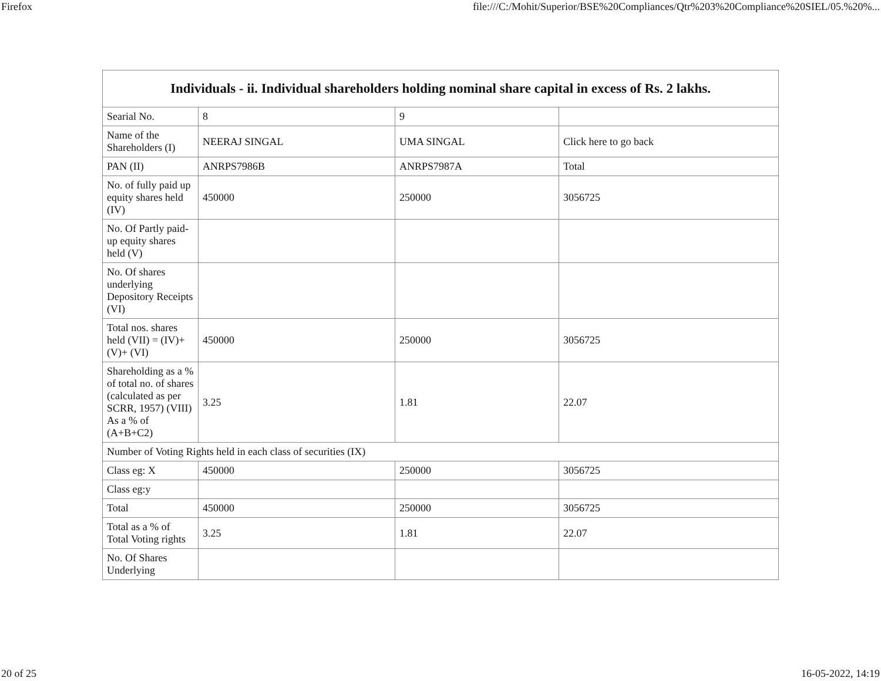Firefox file:///C:/Mohit/Superior/BSE%20Compliances/Qtr%203%20Compliance%20SIEL/05.%20%...
| Individuals - ii. Individual shareholders holding nominal share capital in excess of Rs. 2 lakhs. | | | |
| --- | --- | --- | --- |
| Searial No. | 8 | 9 | |
| Name of the Shareholders (I) | NEERAJ SINGAL | UMA SINGAL | Click here to go back |
| PAN (II) | ANRPS7986B | ANRPS7987A | Total |
| No. of fully paid up equity shares held (IV) | 450000 | 250000 | 3056725 |
| No. Of Partly paid-up equity shares held (V) | | | |
| No. Of shares underlying Depository Receipts (VI) | | | |
| Total nos. shares held (VII) = (IV)+(V)+ (VI) | 450000 | 250000 | 3056725 |
| Shareholding as a % of total no. of shares (calculated as per SCRR, 1957) (VIII) As a % of (A+B+C2) | 3.25 | 1.81 | 22.07 |
| Number of Voting Rights held in each class of securities (IX) | | | |
| Class eg: X | 450000 | 250000 | 3056725 |
| Class eg:y | | | |
| Total | 450000 | 250000 | 3056725 |
| Total as a % of Total Voting rights | 3.25 | 1.81 | 22.07 |
| No. Of Shares Underlying | | | |
20 of 25 16-05-2022, 14:19